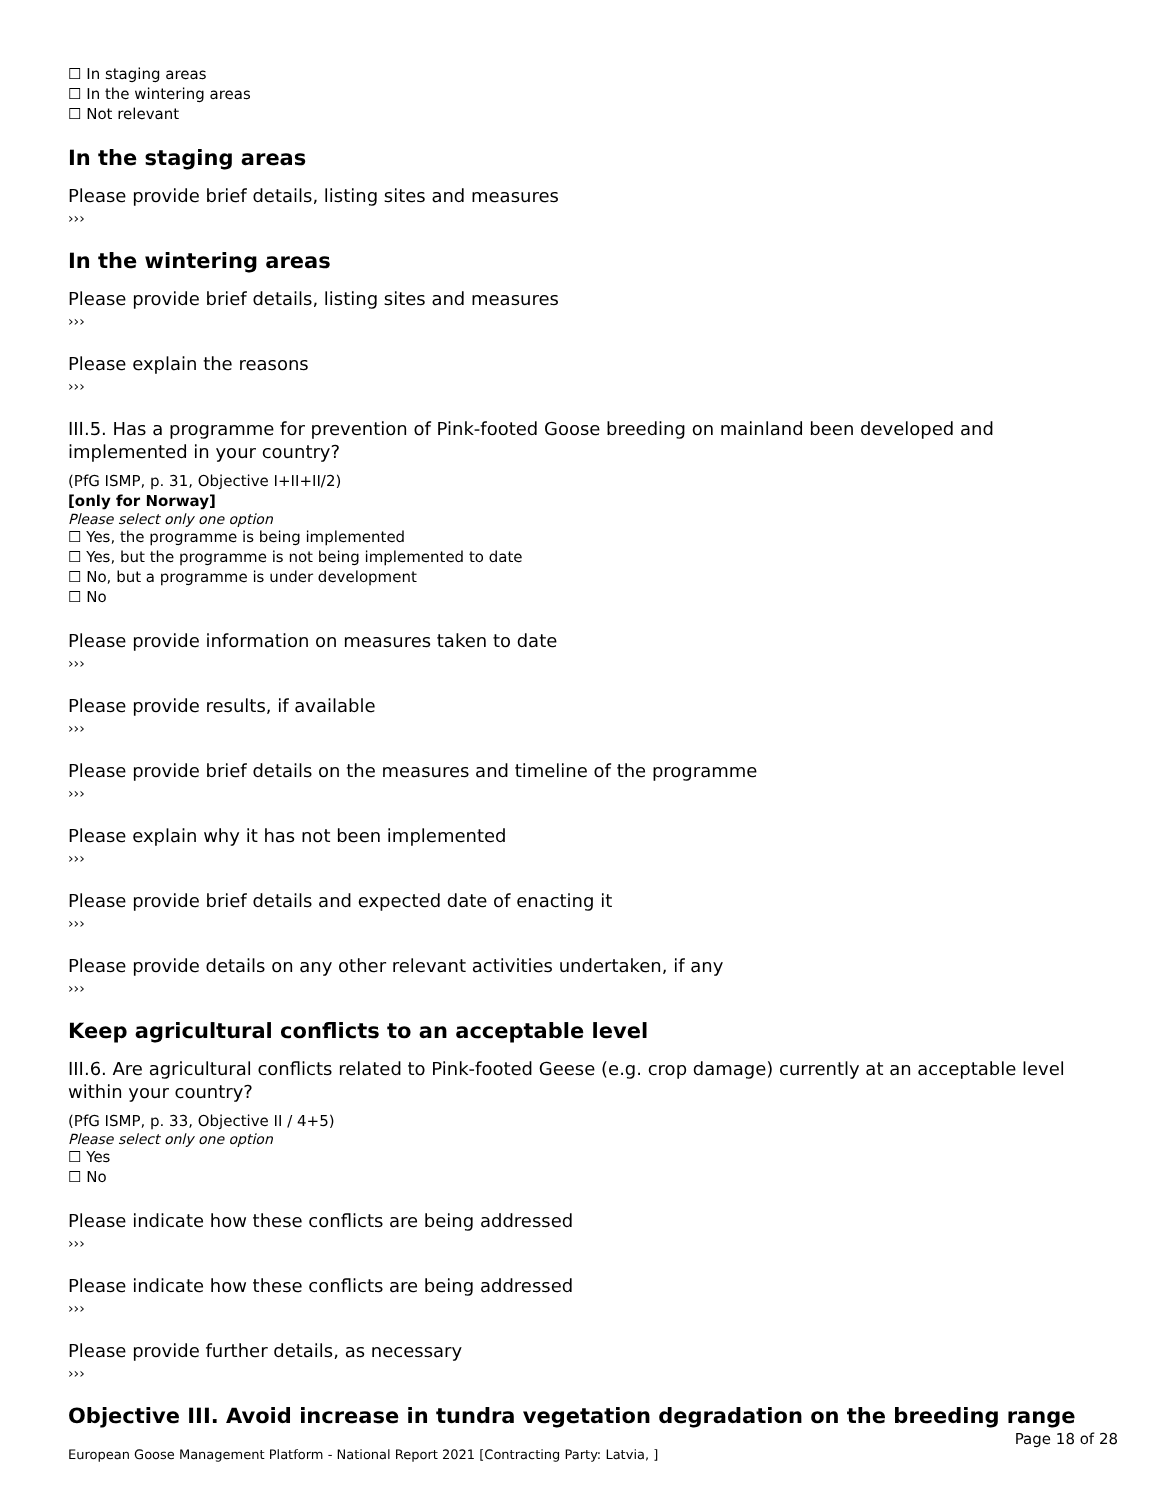☐ In staging areas
☐ In the wintering areas
☐ Not relevant
In the staging areas
Please provide brief details, listing sites and measures
›››
In the wintering areas
Please provide brief details, listing sites and measures
›››
Please explain the reasons
›››
III.5. Has a programme for prevention of Pink-footed Goose breeding on mainland been developed and implemented in your country?
(PfG ISMP, p. 31, Objective I+II+II/2)
[only for Norway]
Please select only one option
☐ Yes, the programme is being implemented
☐ Yes, but the programme is not being implemented to date
☐ No, but a programme is under development
☐ No
Please provide information on measures taken to date
›››
Please provide results, if available
›››
Please provide brief details on the measures and timeline of the programme
›››
Please explain why it has not been implemented
›››
Please provide brief details and expected date of enacting it
›››
Please provide details on any other relevant activities undertaken, if any
›››
Keep agricultural conflicts to an acceptable level
III.6. Are agricultural conflicts related to Pink-footed Geese (e.g. crop damage) currently at an acceptable level within your country?
(PfG ISMP, p. 33, Objective II / 4+5)
Please select only one option
☐ Yes
☐ No
Please indicate how these conflicts are being addressed
›››
Please indicate how these conflicts are being addressed
›››
Please provide further details, as necessary
›››
Objective III. Avoid increase in tundra vegetation degradation on the breeding range
Page 18 of 28
European Goose Management Platform - National Report 2021 [Contracting Party: Latvia, ]